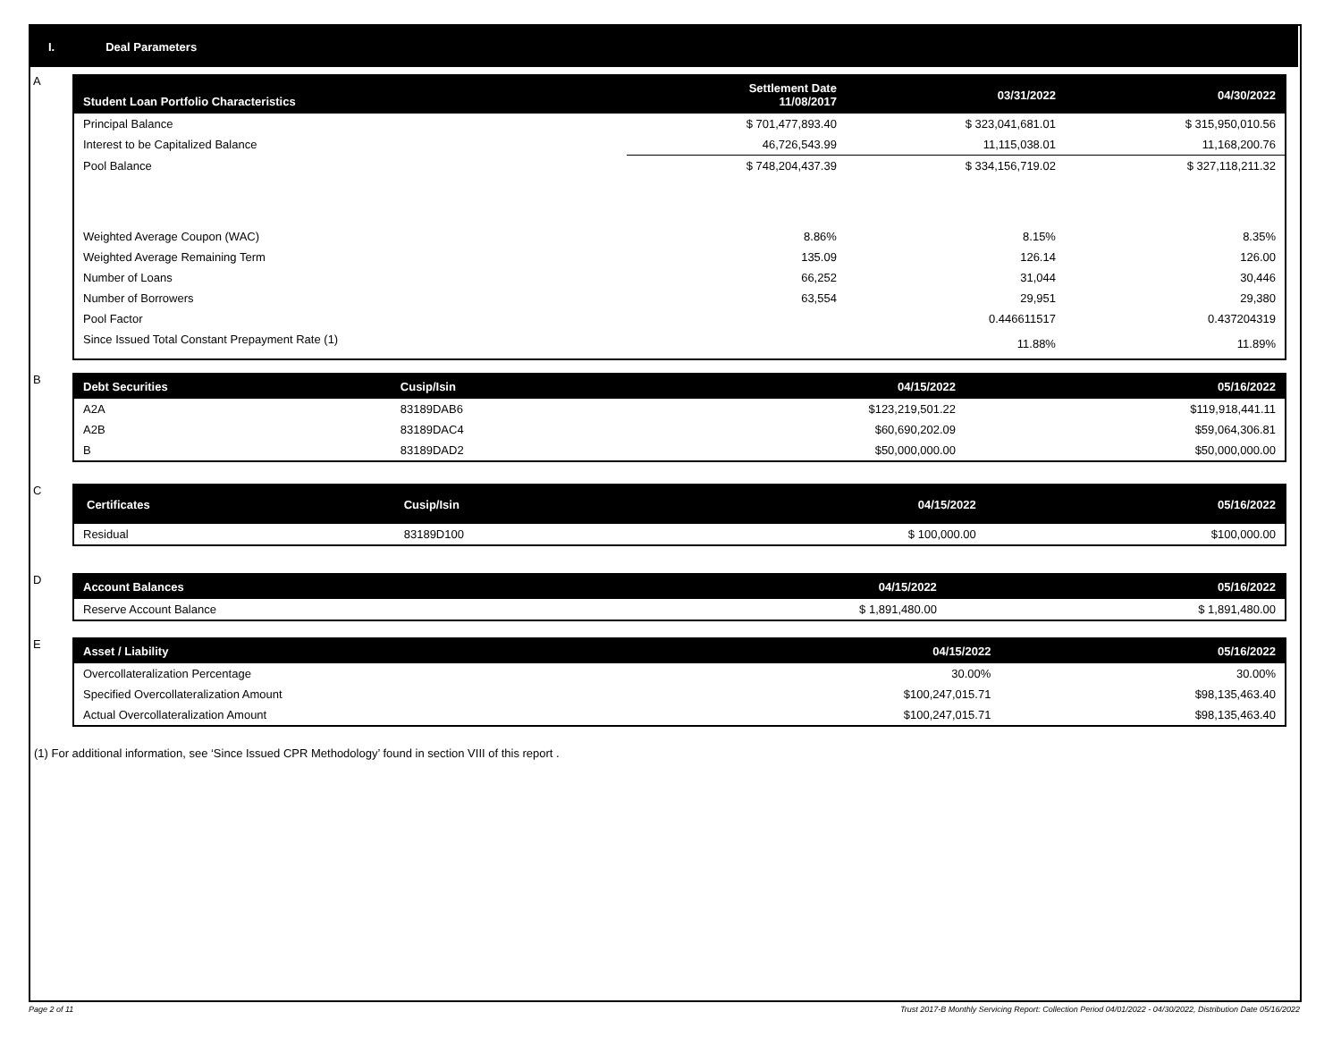I. Deal Parameters
A
| Student Loan Portfolio Characteristics | Settlement Date 11/08/2017 | 03/31/2022 | 04/30/2022 |
| --- | --- | --- | --- |
| Principal Balance | $ 701,477,893.40 | $ 323,041,681.01 | $ 315,950,010.56 |
| Interest to be Capitalized Balance | 46,726,543.99 | 11,115,038.01 | 11,168,200.76 |
| Pool Balance | $ 748,204,437.39 | $ 334,156,719.02 | $ 327,118,211.32 |
| Weighted Average Coupon (WAC) | 8.86% | 8.15% | 8.35% |
| Weighted Average Remaining Term | 135.09 | 126.14 | 126.00 |
| Number of Loans | 66,252 | 31,044 | 30,446 |
| Number of Borrowers | 63,554 | 29,951 | 29,380 |
| Pool Factor | | 0.446611517 | 0.437204319 |
| Since Issued Total Constant Prepayment Rate (1) | | 11.88% | 11.89% |
B
| Debt Securities | Cusip/Isin | 04/15/2022 | 05/16/2022 |
| --- | --- | --- | --- |
| A2A | 83189DAB6 | $123,219,501.22 | $119,918,441.11 |
| A2B | 83189DAC4 | $60,690,202.09 | $59,064,306.81 |
| B | 83189DAD2 | $50,000,000.00 | $50,000,000.00 |
C
| Certificates | Cusip/Isin | 04/15/2022 | 05/16/2022 |
| --- | --- | --- | --- |
| Residual | 83189D100 | $ 100,000.00 | $100,000.00 |
D
| Account Balances | 04/15/2022 | 05/16/2022 |
| --- | --- | --- |
| Reserve Account Balance | $ 1,891,480.00 | $ 1,891,480.00 |
E
| Asset / Liability | 04/15/2022 | 05/16/2022 |
| --- | --- | --- |
| Overcollateralization Percentage | 30.00% | 30.00% |
| Specified Overcollateralization Amount | $100,247,015.71 | $98,135,463.40 |
| Actual Overcollateralization Amount | $100,247,015.71 | $98,135,463.40 |
(1) For additional information, see ‘Since Issued CPR Methodology’ found in section VIII of this report .
Page 2 of 11 Trust 2017-B Monthly Servicing Report: Collection Period 04/01/2022 - 04/30/2022, Distribution Date 05/16/2022